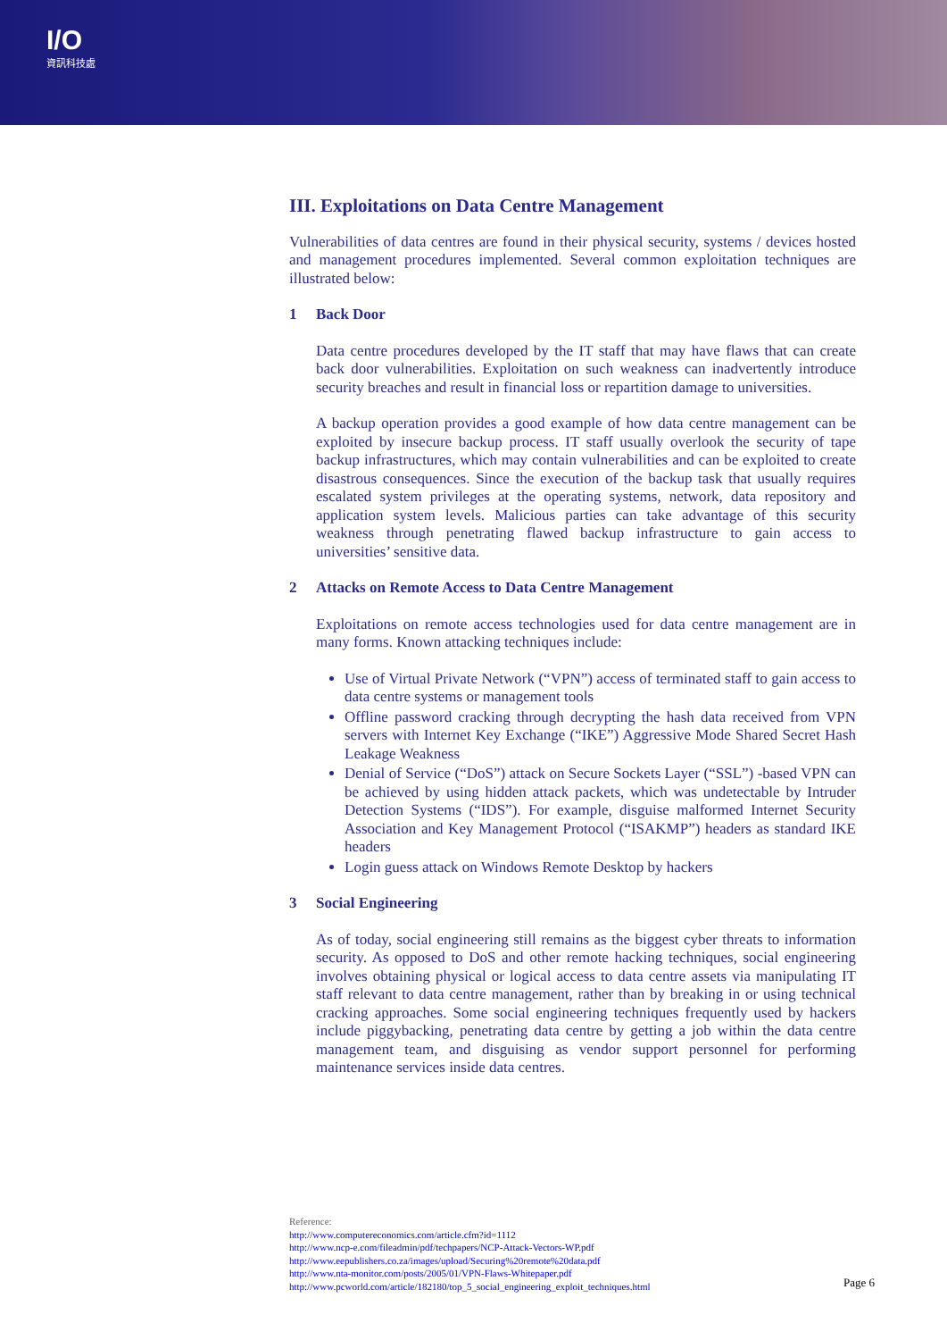I/O
資訊科技處
III. Exploitations on Data Centre Management
Vulnerabilities of data centres are found in their physical security, systems / devices hosted and management procedures implemented. Several common exploitation techniques are illustrated below:
1 Back Door
Data centre procedures developed by the IT staff that may have flaws that can create back door vulnerabilities. Exploitation on such weakness can inadvertently introduce security breaches and result in financial loss or repartition damage to universities.
A backup operation provides a good example of how data centre management can be exploited by insecure backup process. IT staff usually overlook the security of tape backup infrastructures, which may contain vulnerabilities and can be exploited to create disastrous consequences. Since the execution of the backup task that usually requires escalated system privileges at the operating systems, network, data repository and application system levels. Malicious parties can take advantage of this security weakness through penetrating flawed backup infrastructure to gain access to universities’ sensitive data.
2 Attacks on Remote Access to Data Centre Management
Exploitations on remote access technologies used for data centre management are in many forms. Known attacking techniques include:
Use of Virtual Private Network (“VPN”) access of terminated staff to gain access to data centre systems or management tools
Offline password cracking through decrypting the hash data received from VPN servers with Internet Key Exchange (“IKE”) Aggressive Mode Shared Secret Hash Leakage Weakness
Denial of Service (“DoS”) attack on Secure Sockets Layer (“SSL”) -based VPN can be achieved by using hidden attack packets, which was undetectable by Intruder Detection Systems (“IDS”). For example, disguise malformed Internet Security Association and Key Management Protocol (“ISAKMP”) headers as standard IKE headers
Login guess attack on Windows Remote Desktop by hackers
3 Social Engineering
As of today, social engineering still remains as the biggest cyber threats to information security. As opposed to DoS and other remote hacking techniques, social engineering involves obtaining physical or logical access to data centre assets via manipulating IT staff relevant to data centre management, rather than by breaking in or using technical cracking approaches. Some social engineering techniques frequently used by hackers include piggybacking, penetrating data centre by getting a job within the data centre management team, and disguising as vendor support personnel for performing maintenance services inside data centres.
Reference:
http://www.computereconomics.com/article.cfm?id=1112
http://www.ncp-e.com/fileadmin/pdf/techpapers/NCP-Attack-Vectors-WP.pdf
http://www.eepublishers.co.za/images/upload/Securing%20remote%20data.pdf
http://www.nta-monitor.com/posts/2005/01/VPN-Flaws-Whitepaper.pdf
http://www.pcworld.com/article/182180/top_5_social_engineering_exploit_techniques.html
Page 6